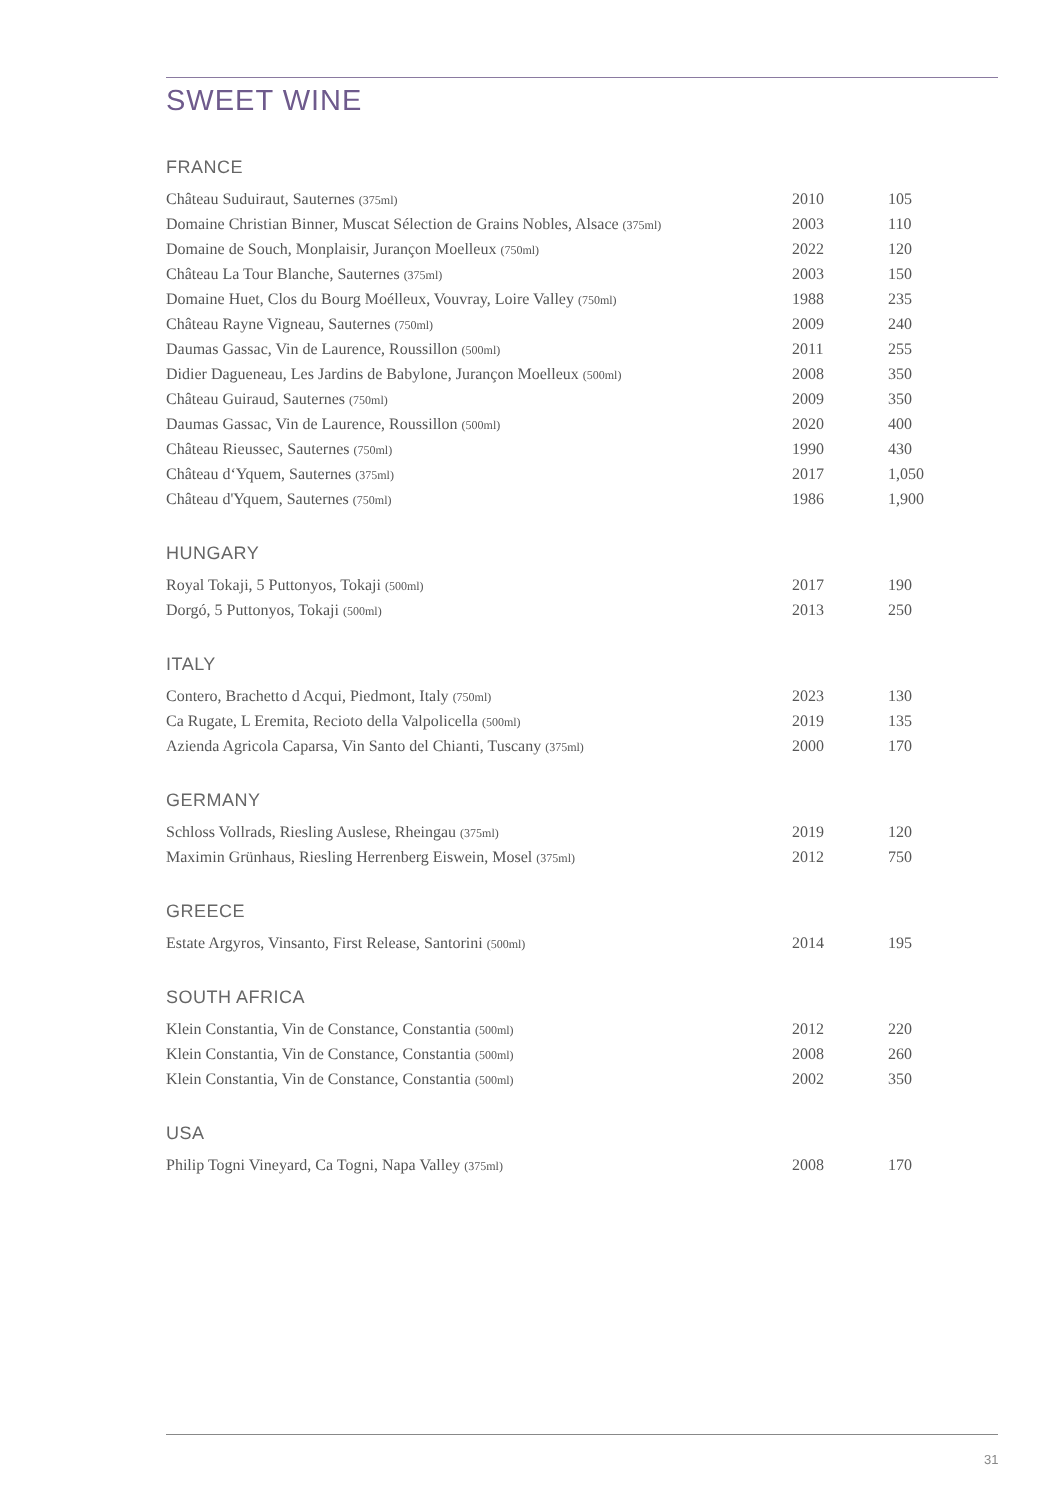SWEET WINE
FRANCE
| Château Suduiraut, Sauternes (375ml) | 2010 | 105 |
| Domaine Christian Binner, Muscat Sélection de Grains Nobles, Alsace (375ml) | 2003 | 110 |
| Domaine de Souch, Monplaisir, Jurançon Moelleux (750ml) | 2022 | 120 |
| Château La Tour Blanche, Sauternes (375ml) | 2003 | 150 |
| Domaine Huet, Clos du Bourg Moélleux, Vouvray, Loire Valley (750ml) | 1988 | 235 |
| Château Rayne Vigneau, Sauternes (750ml) | 2009 | 240 |
| Daumas Gassac, Vin de Laurence, Roussillon (500ml) | 2011 | 255 |
| Didier Dagueneau, Les Jardins de Babylone, Jurançon Moelleux (500ml) | 2008 | 350 |
| Château Guiraud, Sauternes (750ml) | 2009 | 350 |
| Daumas Gassac, Vin de Laurence, Roussillon (500ml) | 2020 | 400 |
| Château Rieussec, Sauternes (750ml) | 1990 | 430 |
| Château d‘Yquem, Sauternes (375ml) | 2017 | 1,050 |
| Château d'Yquem, Sauternes (750ml) | 1986 | 1,900 |
HUNGARY
| Royal Tokaji, 5 Puttonyos, Tokaji (500ml) | 2017 | 190 |
| Dorgó, 5 Puttonyos, Tokaji (500ml) | 2013 | 250 |
ITALY
| Contero, Brachetto d Acqui, Piedmont, Italy (750ml) | 2023 | 130 |
| Ca Rugate, L Eremita, Recioto della Valpolicella (500ml) | 2019 | 135 |
| Azienda Agricola Caparsa, Vin Santo del Chianti, Tuscany (375ml) | 2000 | 170 |
GERMANY
| Schloss Vollrads, Riesling Auslese, Rheingau (375ml) | 2019 | 120 |
| Maximin Grünhaus, Riesling Herrenberg Eiswein, Mosel (375ml) | 2012 | 750 |
GREECE
| Estate Argyros, Vinsanto, First Release, Santorini (500ml) | 2014 | 195 |
SOUTH AFRICA
| Klein Constantia, Vin de Constance, Constantia (500ml) | 2012 | 220 |
| Klein Constantia, Vin de Constance, Constantia (500ml) | 2008 | 260 |
| Klein Constantia, Vin de Constance, Constantia (500ml) | 2002 | 350 |
USA
| Philip Togni Vineyard, Ca Togni, Napa Valley (375ml) | 2008 | 170 |
31